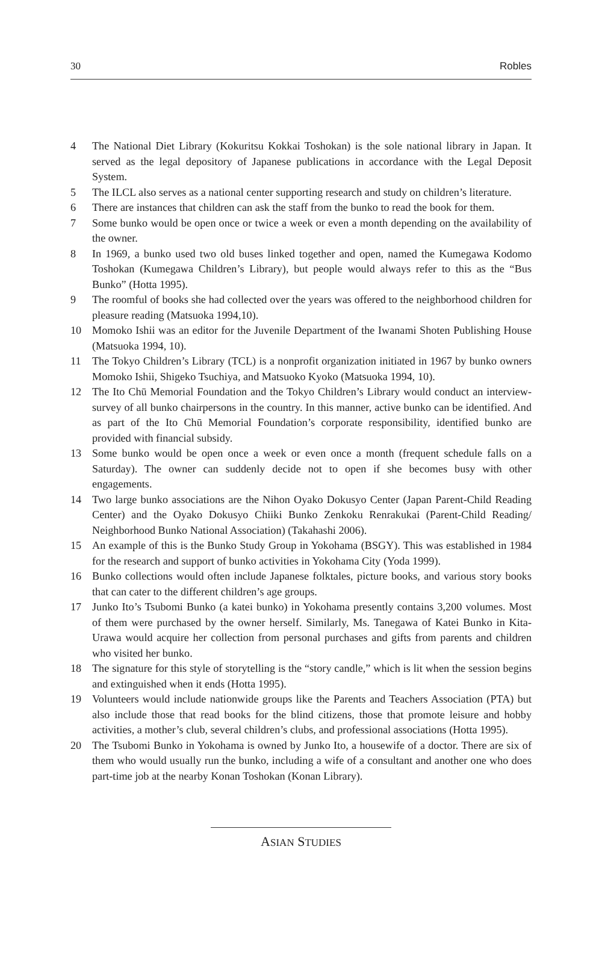30 Robles
4 The National Diet Library (Kokuritsu Kokkai Toshokan) is the sole national library in Japan. It served as the legal depository of Japanese publications in accordance with the Legal Deposit System.
5 The ILCL also serves as a national center supporting research and study on children’s literature.
6 There are instances that children can ask the staff from the bunko to read the book for them.
7 Some bunko would be open once or twice a week or even a month depending on the availability of the owner.
8 In 1969, a bunko used two old buses linked together and open, named the Kumegawa Kodomo Toshokan (Kumegawa Children’s Library), but people would always refer to this as the “Bus Bunko” (Hotta 1995).
9 The roomful of books she had collected over the years was offered to the neighborhood children for pleasure reading (Matsuoka 1994,10).
10 Momoko Ishii was an editor for the Juvenile Department of the Iwanami Shoten Publishing House (Matsuoka 1994, 10).
11 The Tokyo Children’s Library (TCL) is a nonprofit organization initiated in 1967 by bunko owners Momoko Ishii, Shigeko Tsuchiya, and Matsuoko Kyoko (Matsuoka 1994, 10).
12 The Ito Chū Memorial Foundation and the Tokyo Children’s Library would conduct an interview-survey of all bunko chairpersons in the country. In this manner, active bunko can be identified. And as part of the Ito Chū Memorial Foundation’s corporate responsibility, identified bunko are provided with financial subsidy.
13 Some bunko would be open once a week or even once a month (frequent schedule falls on a Saturday). The owner can suddenly decide not to open if she becomes busy with other engagements.
14 Two large bunko associations are the Nihon Oyako Dokusyo Center (Japan Parent-Child Reading Center) and the Oyako Dokusyo Chiiki Bunko Zenkoku Renrakukai (Parent-Child Reading/ Neighborhood Bunko National Association) (Takahashi 2006).
15 An example of this is the Bunko Study Group in Yokohama (BSGY). This was established in 1984 for the research and support of bunko activities in Yokohama City (Yoda 1999).
16 Bunko collections would often include Japanese folktales, picture books, and various story books that can cater to the different children’s age groups.
17 Junko Ito’s Tsubomi Bunko (a katei bunko) in Yokohama presently contains 3,200 volumes. Most of them were purchased by the owner herself. Similarly, Ms. Tanegawa of Katei Bunko in Kita-Urawa would acquire her collection from personal purchases and gifts from parents and children who visited her bunko.
18 The signature for this style of storytelling is the “story candle,” which is lit when the session begins and extinguished when it ends (Hotta 1995).
19 Volunteers would include nationwide groups like the Parents and Teachers Association (PTA) but also include those that read books for the blind citizens, those that promote leisure and hobby activities, a mother’s club, several children’s clubs, and professional associations (Hotta 1995).
20 The Tsubomi Bunko in Yokohama is owned by Junko Ito, a housewife of a doctor. There are six of them who would usually run the bunko, including a wife of a consultant and another one who does part-time job at the nearby Konan Toshokan (Konan Library).
ASIAN STUDIES